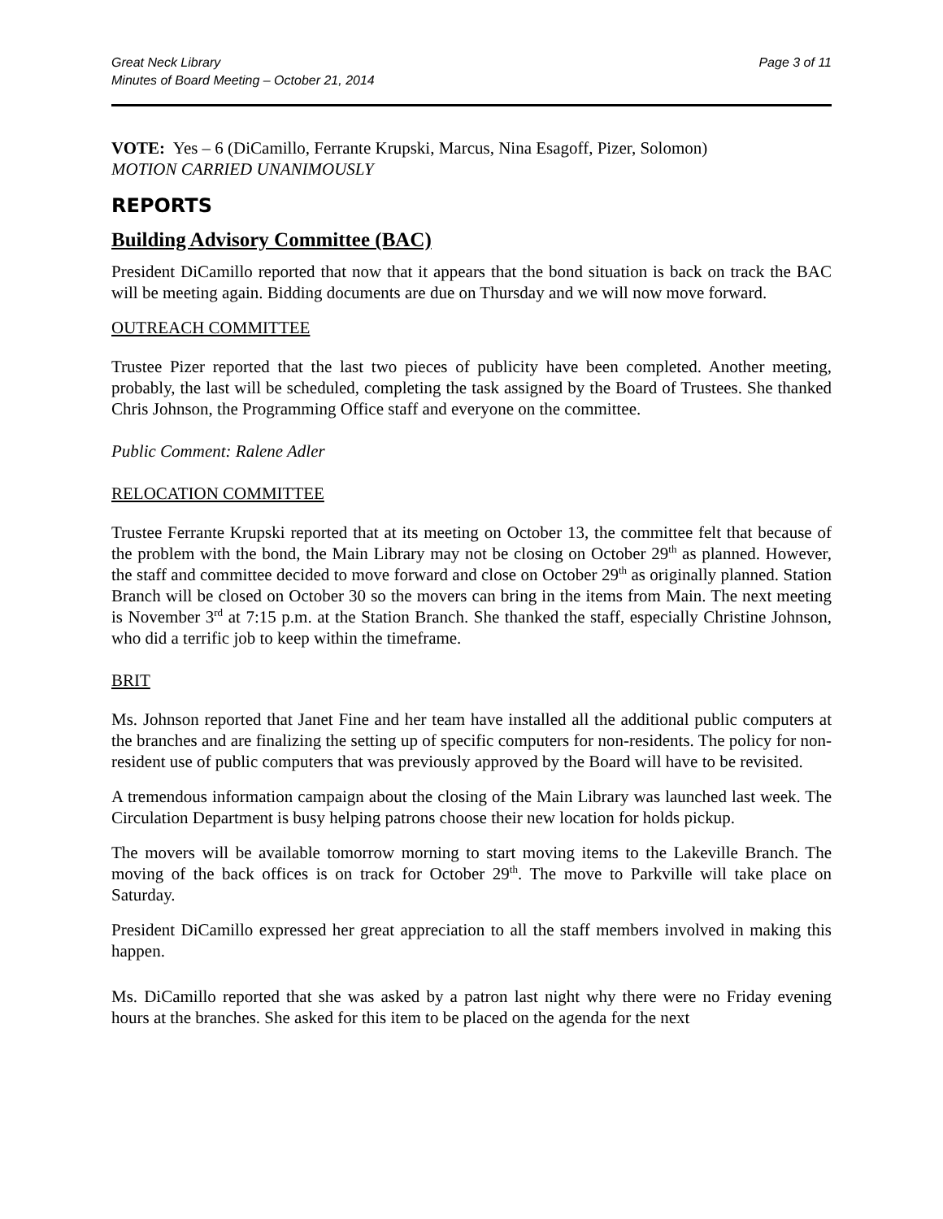Great Neck Library
Minutes of Board Meeting – October 21, 2014
Page 3 of 11
VOTE: Yes – 6 (DiCamillo, Ferrante Krupski, Marcus, Nina Esagoff, Pizer, Solomon)
MOTION CARRIED UNANIMOUSLY
REPORTS
Building Advisory Committee (BAC)
President DiCamillo reported that now that it appears that the bond situation is back on track the BAC will be meeting again. Bidding documents are due on Thursday and we will now move forward.
OUTREACH COMMITTEE
Trustee Pizer reported that the last two pieces of publicity have been completed. Another meeting, probably, the last will be scheduled, completing the task assigned by the Board of Trustees. She thanked Chris Johnson, the Programming Office staff and everyone on the committee.
Public Comment: Ralene Adler
RELOCATION COMMITTEE
Trustee Ferrante Krupski reported that at its meeting on October 13, the committee felt that because of the problem with the bond, the Main Library may not be closing on October 29<sup>th</sup> as planned. However, the staff and committee decided to move forward and close on October 29<sup>th</sup> as originally planned. Station Branch will be closed on October 30 so the movers can bring in the items from Main. The next meeting is November 3<sup>rd</sup> at 7:15 p.m. at the Station Branch. She thanked the staff, especially Christine Johnson, who did a terrific job to keep within the timeframe.
BRIT
Ms. Johnson reported that Janet Fine and her team have installed all the additional public computers at the branches and are finalizing the setting up of specific computers for non-residents. The policy for non-resident use of public computers that was previously approved by the Board will have to be revisited.
A tremendous information campaign about the closing of the Main Library was launched last week. The Circulation Department is busy helping patrons choose their new location for holds pickup.
The movers will be available tomorrow morning to start moving items to the Lakeville Branch. The moving of the back offices is on track for October 29<sup>th</sup>. The move to Parkville will take place on Saturday.
President DiCamillo expressed her great appreciation to all the staff members involved in making this happen.
Ms. DiCamillo reported that she was asked by a patron last night why there were no Friday evening hours at the branches. She asked for this item to be placed on the agenda for the next